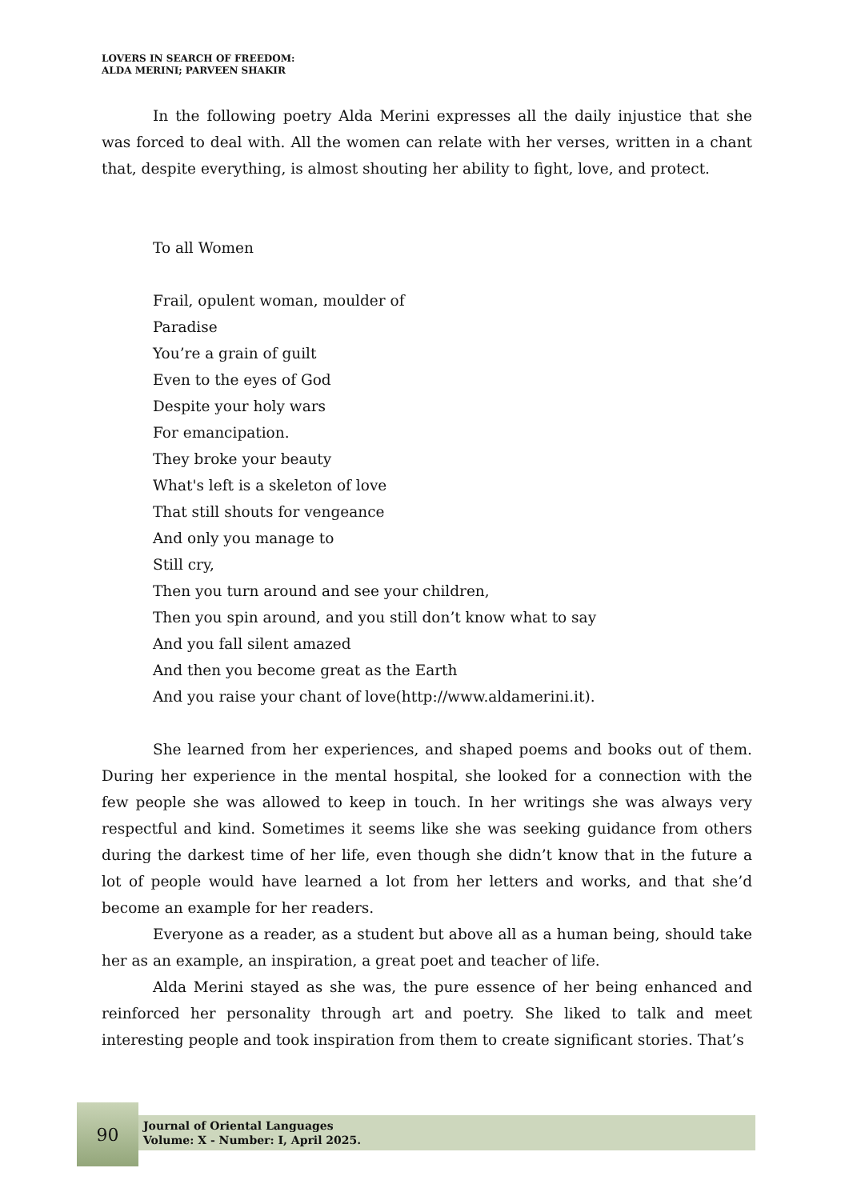LOVERS IN SEARCH OF FREEDOM:
ALDA MERINI; PARVEEN SHAKIR
In the following poetry Alda Merini expresses all the daily injustice that she was forced to deal with. All the women can relate with her verses, written in a chant that, despite everything, is almost shouting her ability to fight, love, and protect.
To all Women
Frail, opulent woman, moulder of
Paradise
You’re a grain of guilt
Even to the eyes of God
Despite your holy wars
For emancipation.
They broke your beauty
What's left is a skeleton of love
That still shouts for vengeance
And only you manage to
Still cry,
Then you turn around and see your children,
Then you spin around, and you still don’t know what to say
And you fall silent amazed
And then you become great as the Earth
And you raise your chant of love(http://www.aldamerini.it).
She learned from her experiences, and shaped poems and books out of them. During her experience in the mental hospital, she looked for a connection with the few people she was allowed to keep in touch. In her writings she was always very respectful and kind. Sometimes it seems like she was seeking guidance from others during the darkest time of her life, even though she didn’t know that in the future a lot of people would have learned a lot from her letters and works, and that she’d become an example for her readers.
Everyone as a reader, as a student but above all as a human being, should take her as an example, an inspiration, a great poet and teacher of life.
Alda Merini stayed as she was, the pure essence of her being enhanced and reinforced her personality through art and poetry. She liked to talk and meet interesting people and took inspiration from them to create significant stories. That’s
90
Journal of Oriental Languages
Volume: X - Number: I, April 2025.